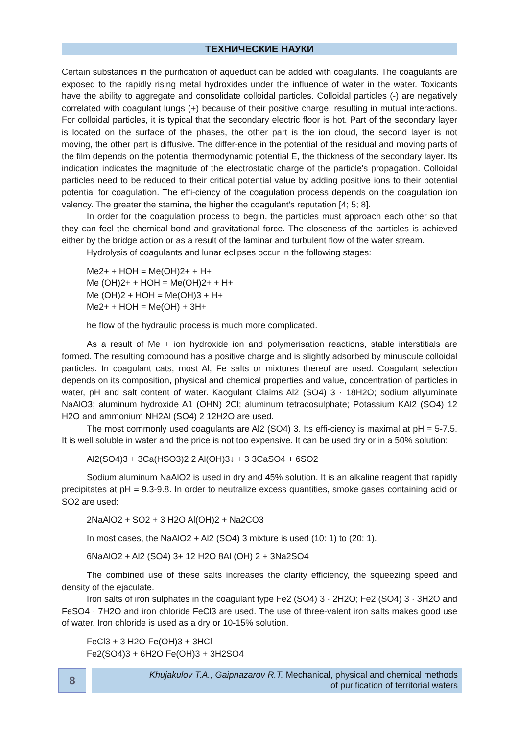ТЕХНИЧЕСКИЕ НАУКИ
Certain substances in the purification of aqueduct can be added with coagulants. The coagulants are exposed to the rapidly rising metal hydroxides under the influence of water in the water. Toxicants have the ability to aggregate and consolidate colloidal particles. Colloidal particles (-) are negatively correlated with coagulant lungs (+) because of their positive charge, resulting in mutual interactions. For colloidal particles, it is typical that the secondary electric floor is hot. Part of the secondary layer is located on the surface of the phases, the other part is the ion cloud, the second layer is not moving, the other part is diffusive. The differ-ence in the potential of the residual and moving parts of the film depends on the potential thermodynamic potential E, the thickness of the secondary layer. Its indication indicates the magnitude of the electrostatic charge of the particle's propagation. Colloidal particles need to be reduced to their critical potential value by adding positive ions to their potential potential for coagulation. The effi-ciency of the coagulation process depends on the coagulation ion valency. The greater the stamina, the higher the coagulant's reputation [4; 5; 8].
In order for the coagulation process to begin, the particles must approach each other so that they can feel the chemical bond and gravitational force. The closeness of the particles is achieved either by the bridge action or as a result of the laminar and turbulent flow of the water stream.
Hydrolysis of coagulants and lunar eclipses occur in the following stages:
Me2+ + HOH = Me(OH)2+ + H+
Me (OH)2+ + HOH = Me(OH)2+ + H+
Me (OH)2 + HOH = Me(OH)3 + H+
Me2+ + HOH = Me(OH) + 3H+
he flow of the hydraulic process is much more complicated.
As a result of Me + ion hydroxide ion and polymerisation reactions, stable interstitials are formed. The resulting compound has a positive charge and is slightly adsorbed by minuscule colloidal particles. In coagulant cats, most Al, Fe salts or mixtures thereof are used. Coagulant selection depends on its composition, physical and chemical properties and value, concentration of particles in water, pH and salt content of water. Kaogulant Claims Al2 (SO4) 3 · 18H2O; sodium allyuminate NaAlO3; aluminum hydroxide A1 (OHN) 2Cl; aluminum tetracosulphate; Potassium KAl2 (SO4) 12 H2O and ammonium NH2Al (SO4) 2 12H2O are used.
The most commonly used coagulants are Al2 (SO4) 3. Its effi-ciency is maximal at pH = 5-7.5. It is well soluble in water and the price is not too expensive. It can be used dry or in a 50% solution:
Al2(SO4)3 + 3Ca(HSO3)2 2 Al(OH)3↓ + 3 3CaSO4 + 6SO2
Sodium aluminum NaAlO2 is used in dry and 45% solution. It is an alkaline reagent that rapidly precipitates at pH = 9.3-9.8. In order to neutralize excess quantities, smoke gases containing acid or SO2 are used:
2NaAlO2 + SO2 + 3 H2O Al(OH)2 + Na2CO3
In most cases, the NaAlO2 + Al2 (SO4) 3 mixture is used (10: 1) to (20: 1).
6NaAlO2 + Al2 (SO4) 3+ 12 H2O 8Al (OH) 2 + 3Na2SO4
The combined use of these salts increases the clarity efficiency, the squeezing speed and density of the ejaculate.
Iron salts of iron sulphates in the coagulant type Fe2 (SO4) 3 · 2H2O; Fe2 (SO4) 3 · 3H2O and FeSO4 · 7H2O and iron chloride FeCl3 are used. The use of three-valent iron salts makes good use of water. Iron chloride is used as a dry or 10-15% solution.
FeCl3 + 3 H2O Fe(OH)3 + 3HCl
Fe2(SO4)3 + 6H2O Fe(OH)3 + 3H2SO4
8
Khujakulov T.A., Gaipnazarov R.T. Mechanical, physical and chemical methods
of purification of territorial waters